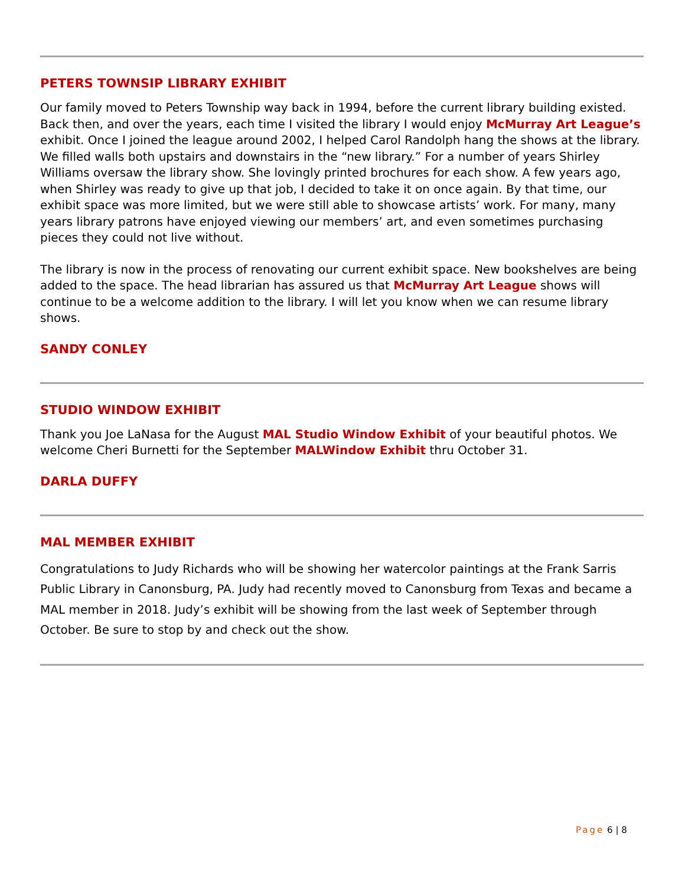PETERS TOWNSIP LIBRARY EXHIBIT
Our family moved to Peters Township way back in 1994, before the current library building existed. Back then, and over the years, each time I visited the library I would enjoy McMurray Art League’s exhibit. Once I joined the league around 2002, I helped Carol Randolph hang the shows at the library. We filled walls both upstairs and downstairs in the “new library.” For a number of years Shirley Williams oversaw the library show. She lovingly printed brochures for each show. A few years ago, when Shirley was ready to give up that job, I decided to take it on once again. By that time, our exhibit space was more limited, but we were still able to showcase artists’ work. For many, many years library patrons have enjoyed viewing our members’ art, and even sometimes purchasing pieces they could not live without.
The library is now in the process of renovating our current exhibit space. New bookshelves are being added to the space. The head librarian has assured us that McMurray Art League shows will continue to be a welcome addition to the library. I will let you know when we can resume library shows.
SANDY CONLEY
STUDIO WINDOW EXHIBIT
Thank you Joe LaNasa for the August MAL Studio Window Exhibit of your beautiful photos. We welcome Cheri Burnetti for the September MALWindow Exhibit thru October 31.
DARLA DUFFY
MAL MEMBER EXHIBIT
Congratulations to Judy Richards who will be showing her watercolor paintings at the Frank Sarris Public Library in Canonsburg, PA. Judy had recently moved to Canonsburg from Texas and became a MAL member in 2018. Judy’s exhibit will be showing from the last week of September through October. Be sure to stop by and check out the show.
Page 6 | 8